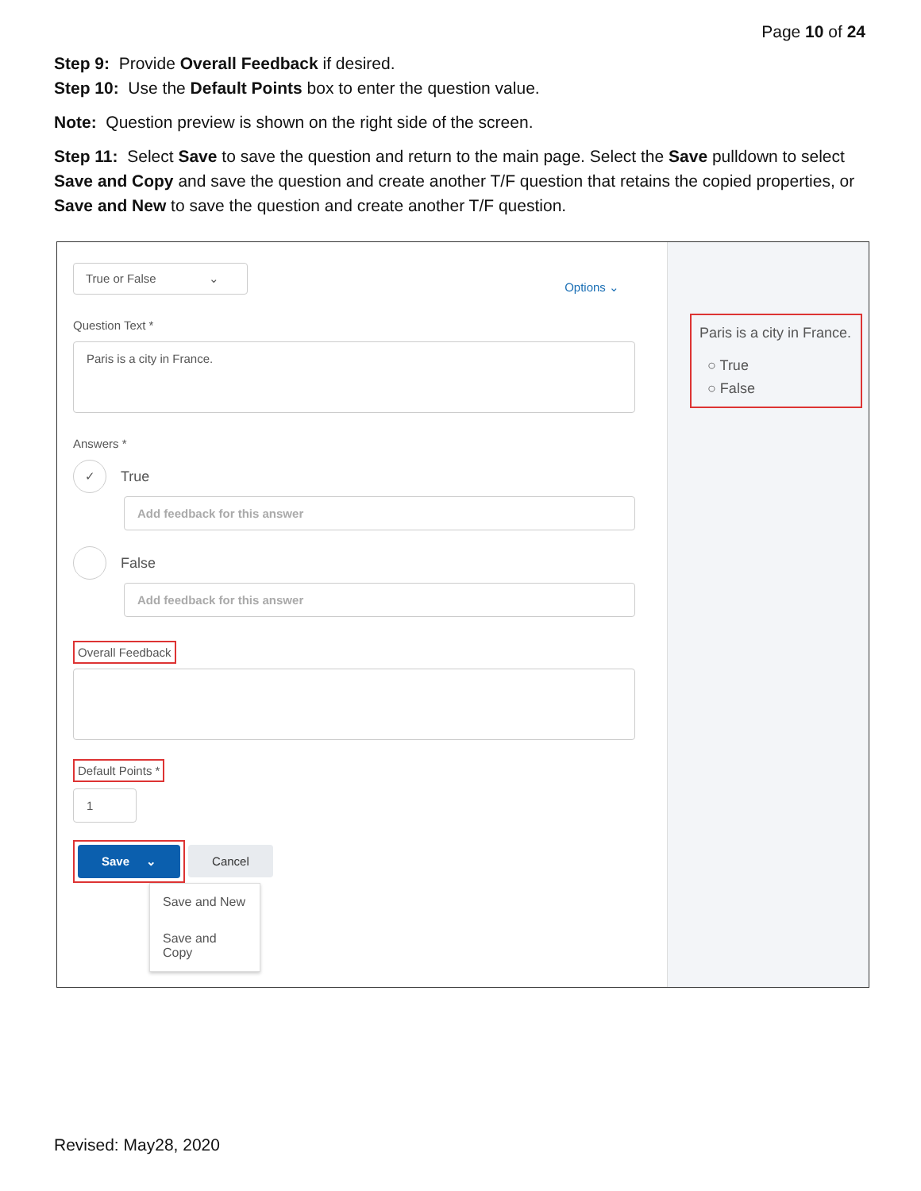Page 10 of 24
Step 9: Provide Overall Feedback if desired.
Step 10: Use the Default Points box to enter the question value.
Note: Question preview is shown on the right side of the screen.
Step 11: Select Save to save the question and return to the main page. Select the Save pulldown to select Save and Copy and save the question and create another T/F question that retains the copied properties, or Save and New to save the question and create another T/F question.
True or False ⌄
Options ⌄
Question Text *
Paris is a city in France.
Answers *
✓ True
Add feedback for this answer
False
Add feedback for this answer
Overall Feedback
Default Points *
1
Save ⌄ Cancel
Save and New
Save and Copy
Paris is a city in France.
○ True
○ False
Revised: May28, 2020